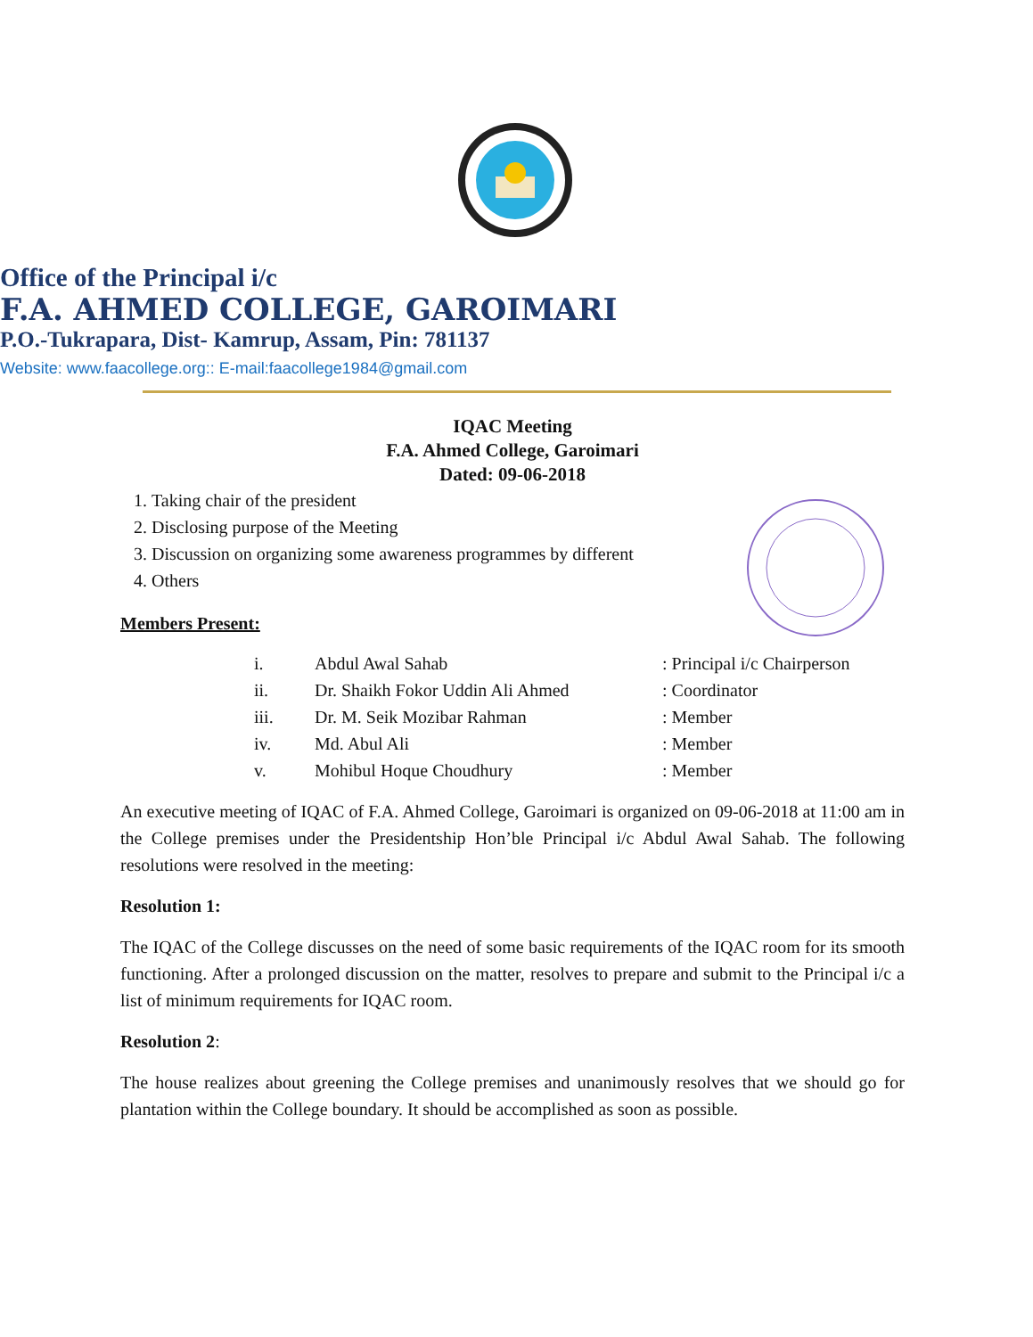Office of the Principal i/c
F.A. AHMED COLLEGE, GAROIMARI
P.O.-Tukrapara, Dist- Kamrup, Assam, Pin: 781137
Website: www.faacollege.org:: E-mail:faacollege1984@gmail.com
IQAC Meeting
F.A. Ahmed College, Garoimari
Dated: 09-06-2018
1. Taking chair of the president
2. Disclosing purpose of the Meeting
3. Discussion on organizing some awareness programmes by different
4. Others
Members Present:
| i. | Abdul Awal Sahab | : Principal i/c Chairperson |
| ii. | Dr. Shaikh Fokor Uddin Ali Ahmed | : Coordinator |
| iii. | Dr. M. Seik Mozibar Rahman | : Member |
| iv. | Md. Abul Ali | : Member |
| v. | Mohibul Hoque Choudhury | : Member |
An executive meeting of IQAC of F.A. Ahmed College, Garoimari is organized on 09-06-2018 at 11:00 am in the College premises under the Presidentship Hon’ble Principal i/c Abdul Awal Sahab. The following resolutions were resolved in the meeting:
Resolution 1:
The IQAC of the College discusses on the need of some basic requirements of the IQAC room for its smooth functioning. After a prolonged discussion on the matter, resolves to prepare and submit to the Principal i/c a list of minimum requirements for IQAC room.
Resolution 2:
The house realizes about greening the College premises and unanimously resolves that we should go for plantation within the College boundary. It should be accomplished as soon as possible.